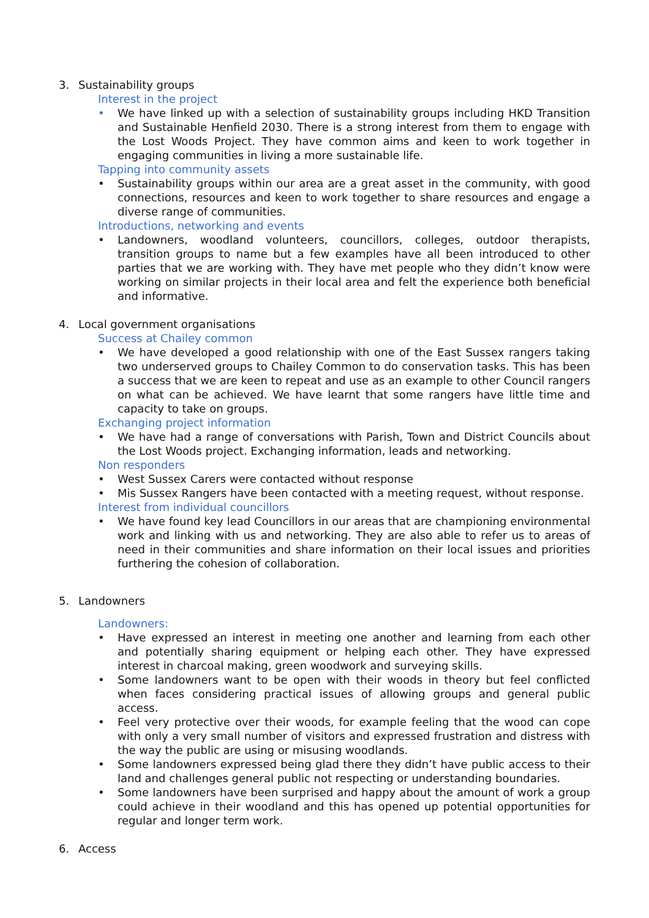3. Sustainability groups
Interest in the project
• We have linked up with a selection of sustainability groups including HKD Transition and Sustainable Henfield 2030. There is a strong interest from them to engage with the Lost Woods Project. They have common aims and keen to work together in engaging communities in living a more sustainable life.
Tapping into community assets
• Sustainability groups within our area are a great asset in the community, with good connections, resources and keen to work together to share resources and engage a diverse range of communities.
Introductions, networking and events
• Landowners, woodland volunteers, councillors, colleges, outdoor therapists, transition groups to name but a few examples have all been introduced to other parties that we are working with. They have met people who they didn’t know were working on similar projects in their local area and felt the experience both beneficial and informative.
4. Local government organisations
Success at Chailey common
• We have developed a good relationship with one of the East Sussex rangers taking two underserved groups to Chailey Common to do conservation tasks. This has been a success that we are keen to repeat and use as an example to other Council rangers on what can be achieved. We have learnt that some rangers have little time and capacity to take on groups.
Exchanging project information
• We have had a range of conversations with Parish, Town and District Councils about the Lost Woods project. Exchanging information, leads and networking.
Non responders
• West Sussex Carers were contacted without response
• Mis Sussex Rangers have been contacted with a meeting request, without response.
Interest from individual councillors
• We have found key lead Councillors in our areas that are championing environmental work and linking with us and networking. They are also able to refer us to areas of need in their communities and share information on their local issues and priorities furthering the cohesion of collaboration.
5. Landowners
Landowners:
• Have expressed an interest in meeting one another and learning from each other and potentially sharing equipment or helping each other. They have expressed interest in charcoal making, green woodwork and surveying skills.
• Some landowners want to be open with their woods in theory but feel conflicted when faces considering practical issues of allowing groups and general public access.
• Feel very protective over their woods, for example feeling that the wood can cope with only a very small number of visitors and expressed frustration and distress with the way the public are using or misusing woodlands.
• Some landowners expressed being glad there they didn’t have public access to their land and challenges general public not respecting or understanding boundaries.
• Some landowners have been surprised and happy about the amount of work a group could achieve in their woodland and this has opened up potential opportunities for regular and longer term work.
6. Access